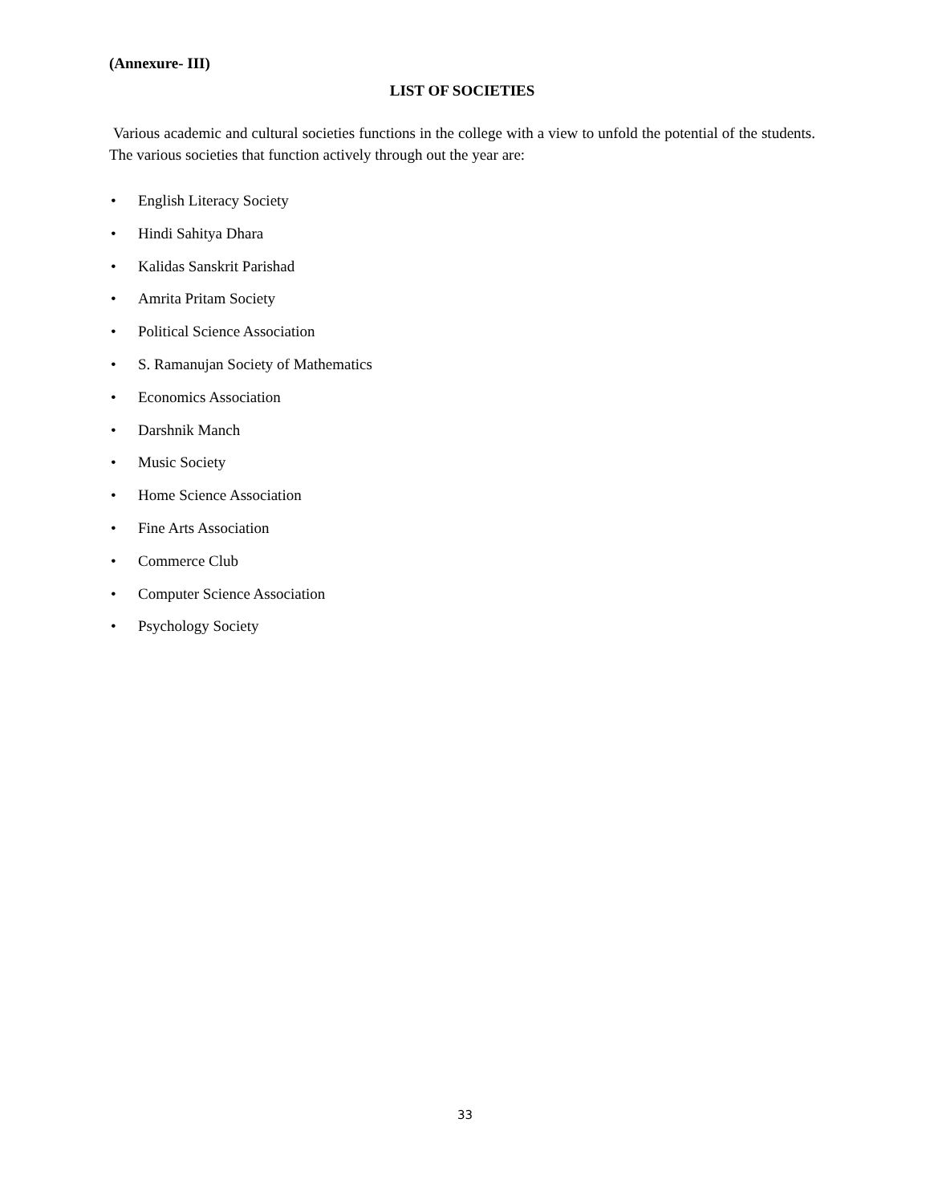(Annexure- III)
LIST OF SOCIETIES
Various academic and cultural societies functions in the college with a view to unfold the potential of the students. The various societies that function actively through out the year are:
• English Literacy Society
• Hindi Sahitya Dhara
• Kalidas Sanskrit Parishad
• Amrita Pritam Society
• Political Science Association
• S. Ramanujan Society of Mathematics
• Economics Association
• Darshnik Manch
• Music Society
• Home Science Association
• Fine Arts Association
• Commerce Club
• Computer Science Association
• Psychology Society
33